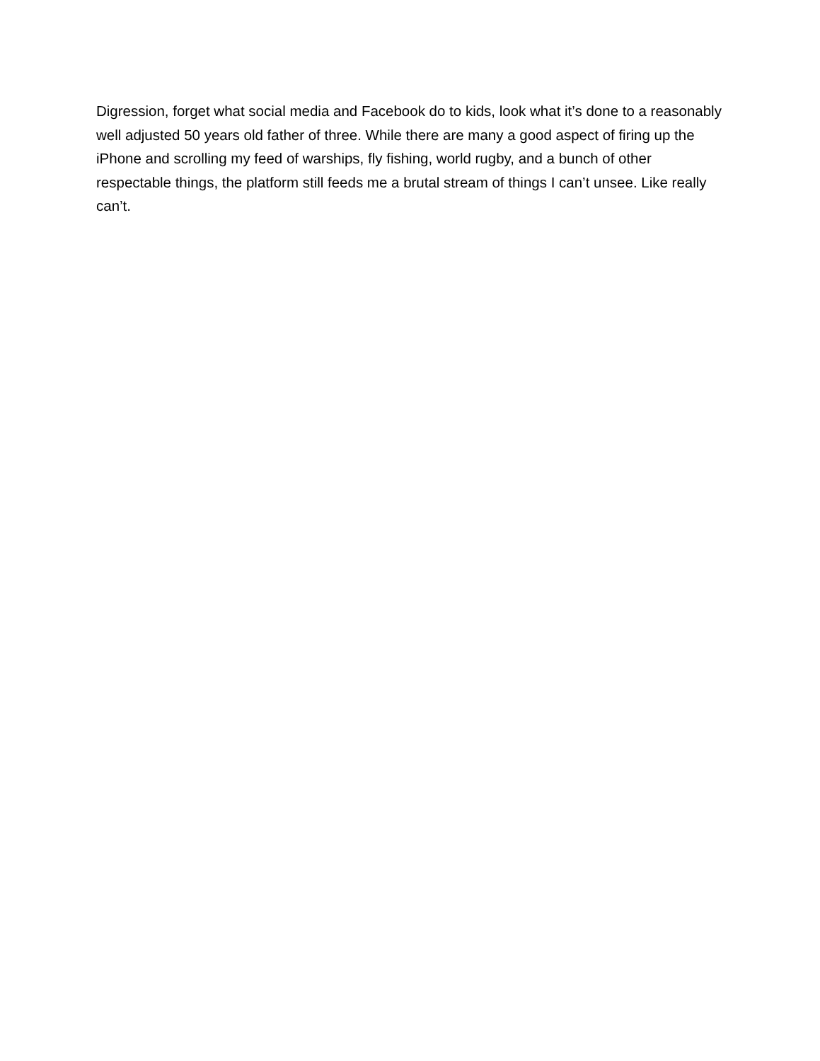Digression, forget what social media and Facebook do to kids, look what it’s done to a reasonably well adjusted 50 years old father of three. While there are many a good aspect of firing up the iPhone and scrolling my feed of warships, fly fishing, world rugby, and a bunch of other respectable things, the platform still feeds me a brutal stream of things I can’t unsee. Like really can’t.